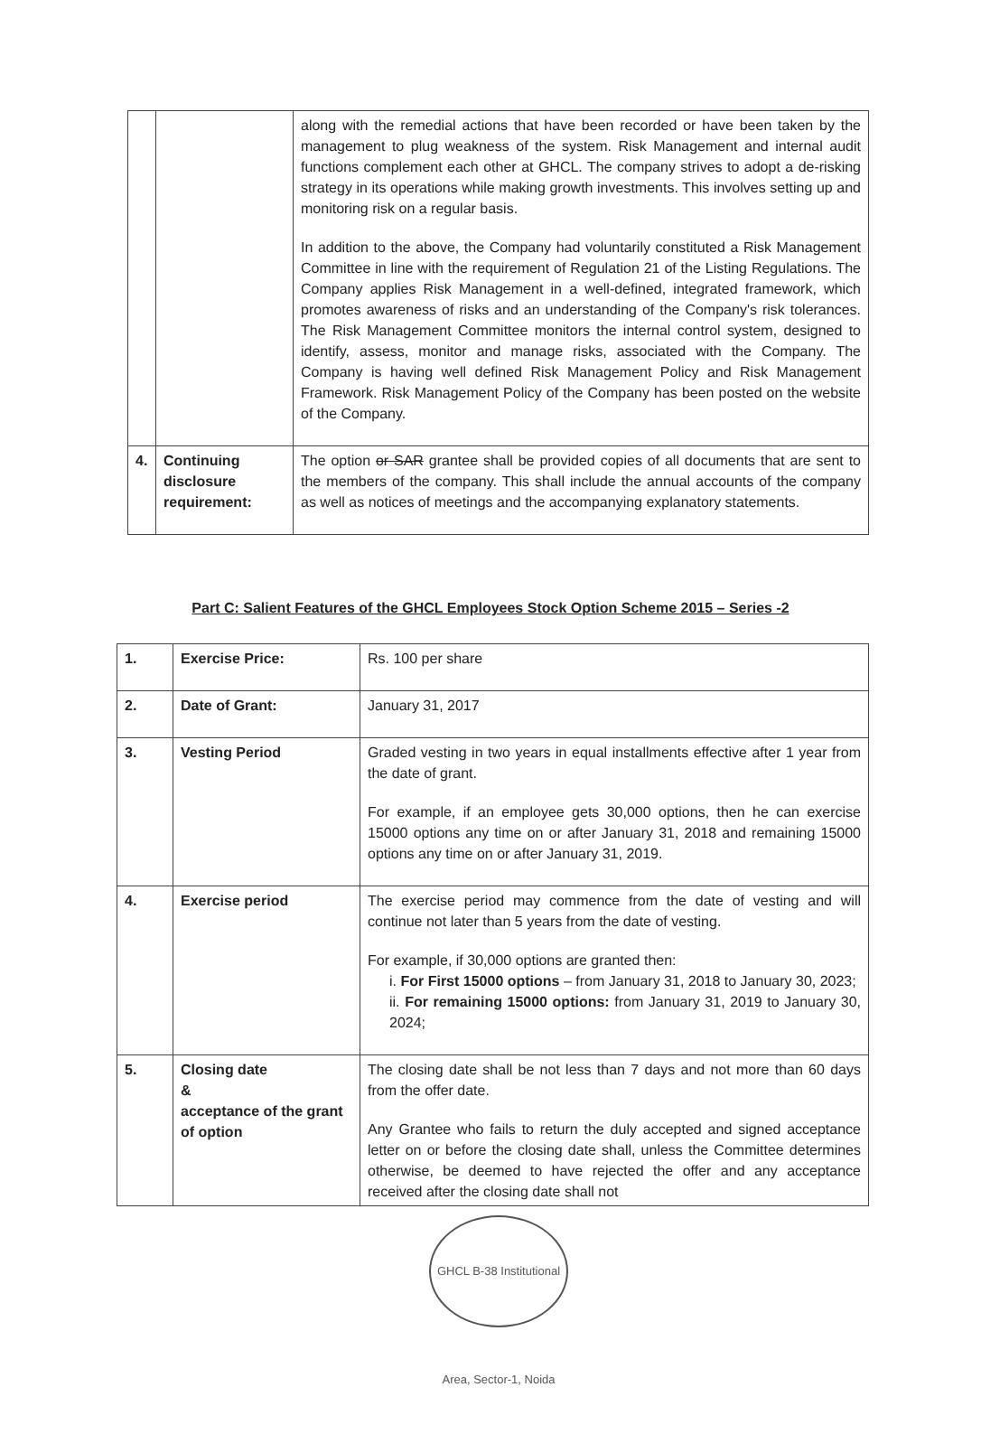| | | along with the remedial actions that have been recorded or have been taken by the management to plug weakness of the system. Risk Management and internal audit functions complement each other at GHCL. The company strives to adopt a de-risking strategy in its operations while making growth investments. This involves setting up and monitoring risk on a regular basis. In addition to the above, the Company had voluntarily constituted a Risk Management Committee in line with the requirement of Regulation 21 of the Listing Regulations. The Company applies Risk Management in a well-defined, integrated framework, which promotes awareness of risks and an understanding of the Company's risk tolerances. The Risk Management Committee monitors the internal control system, designed to identify, assess, monitor and manage risks, associated with the Company. The Company is having well defined Risk Management Policy and Risk Management Framework. Risk Management Policy of the Company has been posted on the website of the Company. |
| 4. | Continuing disclosure requirement: | The option or SAR grantee shall be provided copies of all documents that are sent to the members of the company. This shall include the annual accounts of the company as well as notices of meetings and the accompanying explanatory statements. |
Part C: Salient Features of the GHCL Employees Stock Option Scheme 2015 – Series -2
| 1. | Exercise Price: | Rs. 100 per share |
| 2. | Date of Grant: | January 31, 2017 |
| 3. | Vesting Period | Graded vesting in two years in equal installments effective after 1 year from the date of grant. For example, if an employee gets 30,000 options, then he can exercise 15000 options any time on or after January 31, 2018 and remaining 15000 options any time on or after January 31, 2019. |
| 4. | Exercise period | The exercise period may commence from the date of vesting and will continue not later than 5 years from the date of vesting. For example, if 30,000 options are granted then: i. For First 15000 options – from January 31, 2018 to January 30, 2023; ii. For remaining 15000 options: from January 31, 2019 to January 30, 2024; |
| 5. | Closing date & acceptance of the grant of option | The closing date shall be not less than 7 days and not more than 60 days from the offer date. Any Grantee who fails to return the duly accepted and signed acceptance letter on or before the closing date shall, unless the Committee determines otherwise, be deemed to have rejected the offer and any acceptance received after the closing date shall not |
GHCL B-38 Institutional Area, Sector-1, Noida